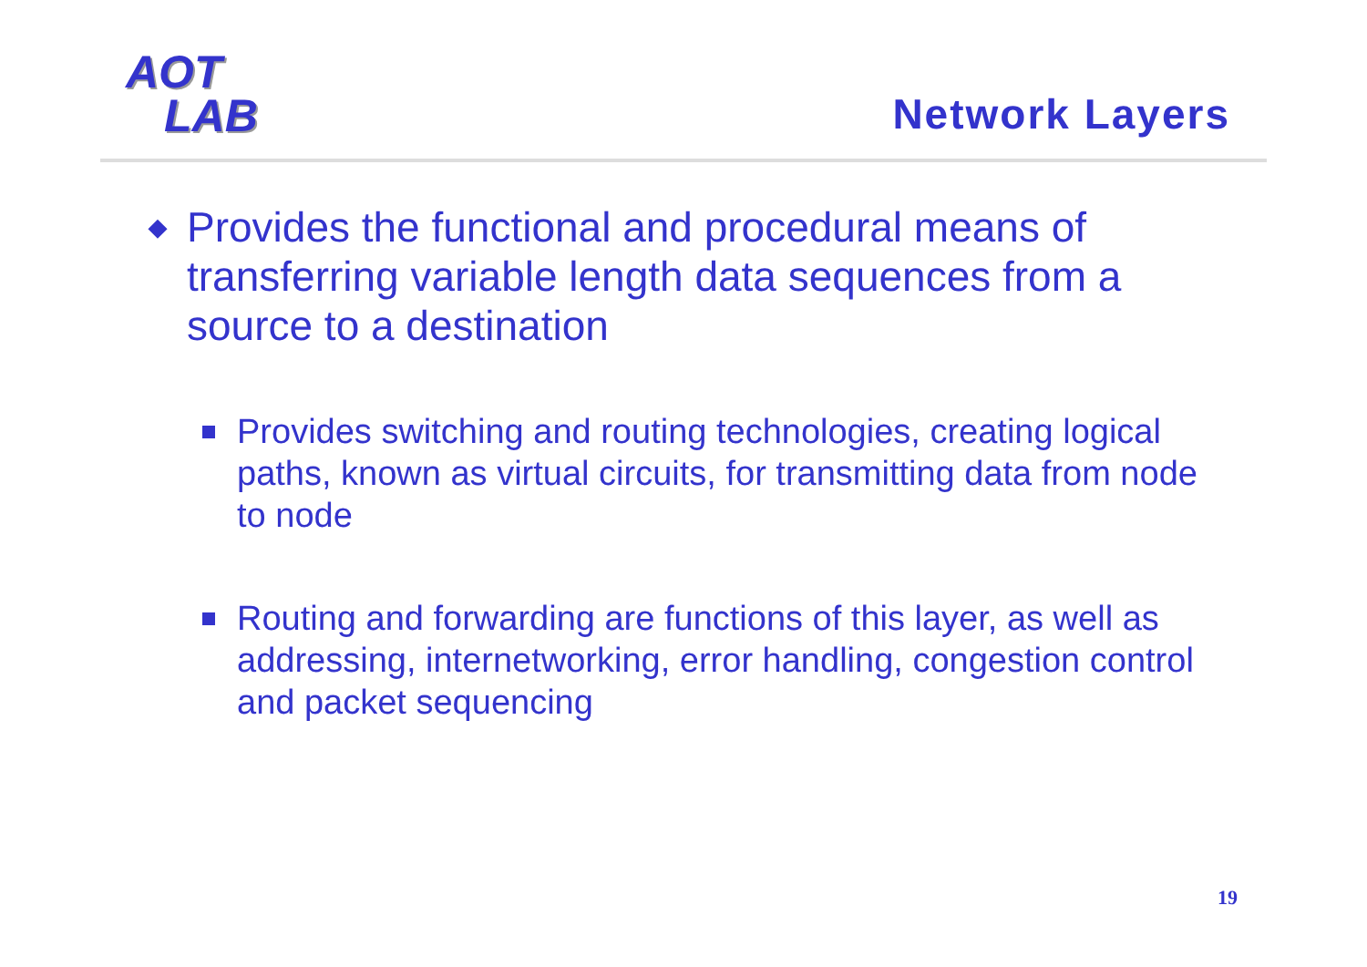AOT
LAB
Network Layers
◆ Provides the functional and procedural means of transferring variable length data sequences from a source to a destination
Provides switching and routing technologies, creating logical paths, known as virtual circuits, for transmitting data from node to node
Routing and forwarding are functions of this layer, as well as addressing, internetworking, error handling, congestion control and packet sequencing
19